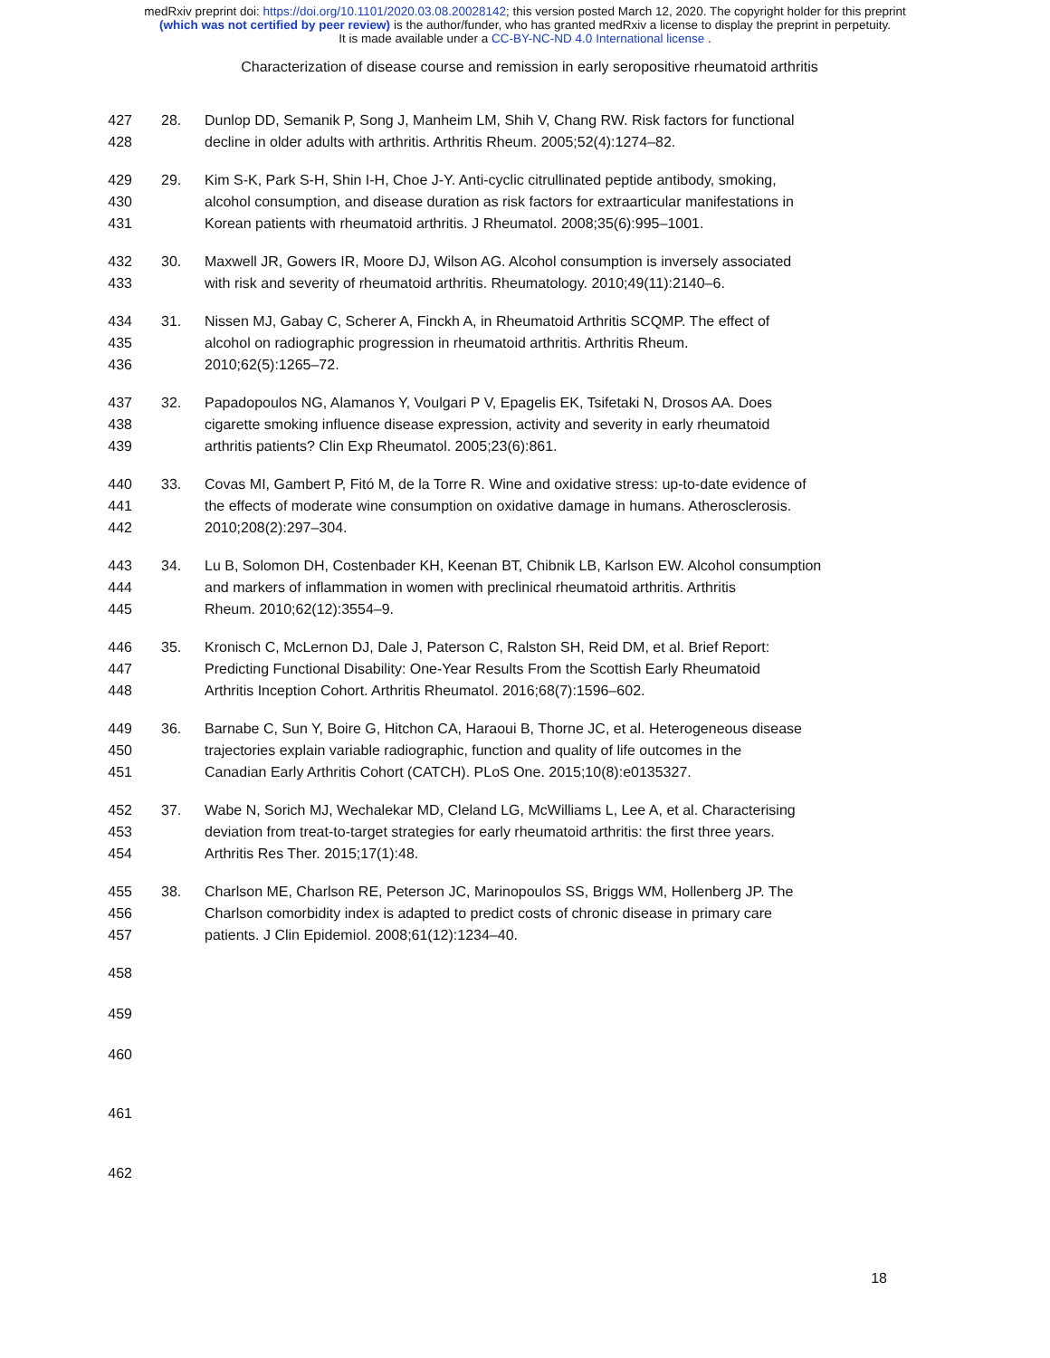medRxiv preprint doi: https://doi.org/10.1101/2020.03.08.20028142; this version posted March 12, 2020. The copyright holder for this preprint
(which was not certified by peer review) is the author/funder, who has granted medRxiv a license to display the preprint in perpetuity.
It is made available under a CC-BY-NC-ND 4.0 International license .
Characterization of disease course and remission in early seropositive rheumatoid arthritis
427
428
28. Dunlop DD, Semanik P, Song J, Manheim LM, Shih V, Chang RW. Risk factors for functional
decline in older adults with arthritis. Arthritis Rheum. 2005;52(4):1274–82.
429
430
431
29. Kim S-K, Park S-H, Shin I-H, Choe J-Y. Anti-cyclic citrullinated peptide antibody, smoking,
alcohol consumption, and disease duration as risk factors for extraarticular manifestations in
Korean patients with rheumatoid arthritis. J Rheumatol. 2008;35(6):995–1001.
432
433
30. Maxwell JR, Gowers IR, Moore DJ, Wilson AG. Alcohol consumption is inversely associated
with risk and severity of rheumatoid arthritis. Rheumatology. 2010;49(11):2140–6.
434
435
436
31. Nissen MJ, Gabay C, Scherer A, Finckh A, in Rheumatoid Arthritis SCQMP. The effect of
alcohol on radiographic progression in rheumatoid arthritis. Arthritis Rheum.
2010;62(5):1265–72.
437
438
439
32. Papadopoulos NG, Alamanos Y, Voulgari P V, Epagelis EK, Tsifetaki N, Drosos AA. Does
cigarette smoking influence disease expression, activity and severity in early rheumatoid
arthritis patients? Clin Exp Rheumatol. 2005;23(6):861.
440
441
442
33. Covas MI, Gambert P, Fitó M, de la Torre R. Wine and oxidative stress: up-to-date evidence of
the effects of moderate wine consumption on oxidative damage in humans. Atherosclerosis.
2010;208(2):297–304.
443
444
445
34. Lu B, Solomon DH, Costenbader KH, Keenan BT, Chibnik LB, Karlson EW. Alcohol consumption
and markers of inflammation in women with preclinical rheumatoid arthritis. Arthritis
Rheum. 2010;62(12):3554–9.
446
447
448
35. Kronisch C, McLernon DJ, Dale J, Paterson C, Ralston SH, Reid DM, et al. Brief Report:
Predicting Functional Disability: One-Year Results From the Scottish Early Rheumatoid
Arthritis Inception Cohort. Arthritis Rheumatol. 2016;68(7):1596–602.
449
450
451
36. Barnabe C, Sun Y, Boire G, Hitchon CA, Haraoui B, Thorne JC, et al. Heterogeneous disease
trajectories explain variable radiographic, function and quality of life outcomes in the
Canadian Early Arthritis Cohort (CATCH). PLoS One. 2015;10(8):e0135327.
452
453
454
37. Wabe N, Sorich MJ, Wechalekar MD, Cleland LG, McWilliams L, Lee A, et al. Characterising
deviation from treat-to-target strategies for early rheumatoid arthritis: the first three years.
Arthritis Res Ther. 2015;17(1):48.
455
456
457
38. Charlson ME, Charlson RE, Peterson JC, Marinopoulos SS, Briggs WM, Hollenberg JP. The
Charlson comorbidity index is adapted to predict costs of chronic disease in primary care
patients. J Clin Epidemiol. 2008;61(12):1234–40.
458
459
460
461
462
18